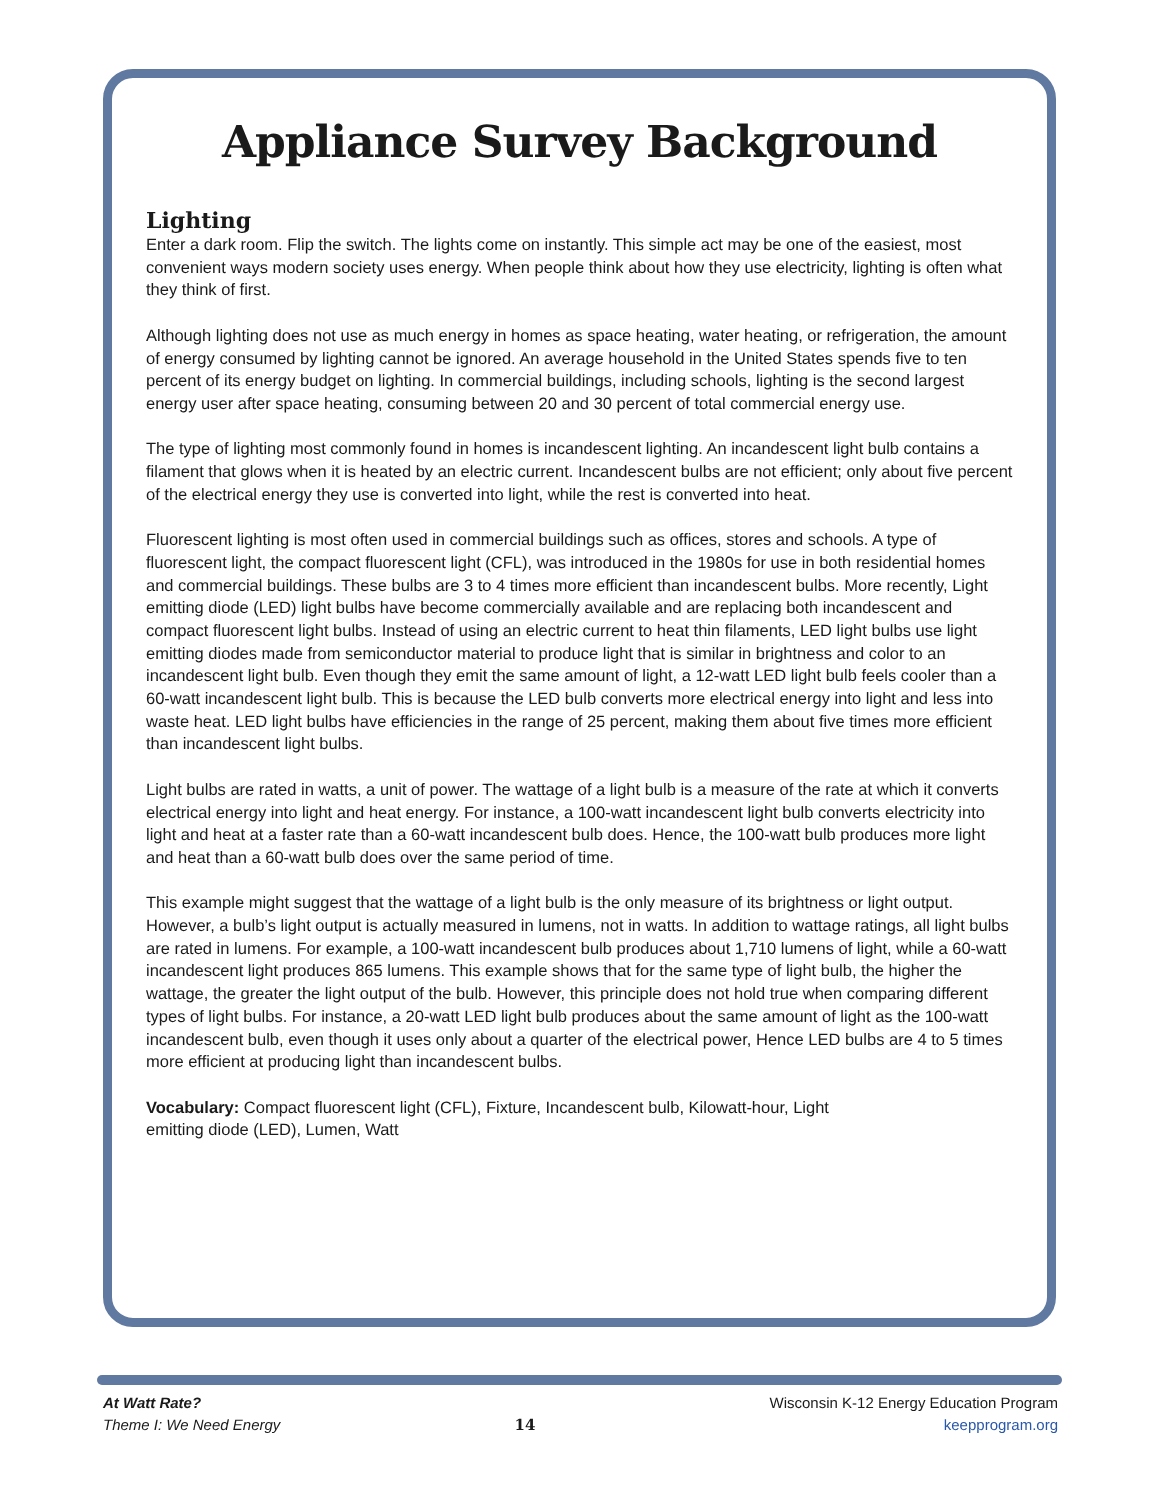Appliance Survey Background
Lighting
Enter a dark room. Flip the switch. The lights come on instantly. This simple act may be one of the easiest, most convenient ways modern society uses energy. When people think about how they use electricity, lighting is often what they think of first.
Although lighting does not use as much energy in homes as space heating, water heating, or refrigeration, the amount of energy consumed by lighting cannot be ignored. An average household in the United States spends five to ten percent of its energy budget on lighting. In commercial buildings, including schools, lighting is the second largest energy user after space heating, consuming between 20 and 30 percent of total commercial energy use.
The type of lighting most commonly found in homes is incandescent lighting. An incandescent light bulb contains a filament that glows when it is heated by an electric current. Incandescent bulbs are not efficient; only about five percent of the electrical energy they use is converted into light, while the rest is converted into heat.
Fluorescent lighting is most often used in commercial buildings such as offices, stores and schools. A type of fluorescent light, the compact fluorescent light (CFL), was introduced in the 1980s for use in both residential homes and commercial buildings. These bulbs are 3 to 4 times more efficient than incandescent bulbs. More recently, Light emitting diode (LED) light bulbs have become commercially available and are replacing both incandescent and compact fluorescent light bulbs. Instead of using an electric current to heat thin filaments, LED light bulbs use light emitting diodes made from semiconductor material to produce light that is similar in brightness and color to an incandescent light bulb. Even though they emit the same amount of light, a 12-watt LED light bulb feels cooler than a 60-watt incandescent light bulb. This is because the LED bulb converts more electrical energy into light and less into waste heat. LED light bulbs have efficiencies in the range of 25 percent, making them about five times more efficient than incandescent light bulbs.
Light bulbs are rated in watts, a unit of power. The wattage of a light bulb is a measure of the rate at which it converts electrical energy into light and heat energy. For instance, a 100-watt incandescent light bulb converts electricity into light and heat at a faster rate than a 60-watt incandescent bulb does. Hence, the 100-watt bulb produces more light and heat than a 60-watt bulb does over the same period of time.
This example might suggest that the wattage of a light bulb is the only measure of its brightness or light output. However, a bulb’s light output is actually measured in lumens, not in watts. In addition to wattage ratings, all light bulbs are rated in lumens. For example, a 100-watt incandescent bulb produces about 1,710 lumens of light, while a 60-watt incandescent light produces 865 lumens. This example shows that for the same type of light bulb, the higher the wattage, the greater the light output of the bulb. However, this principle does not hold true when comparing different types of light bulbs. For instance, a 20-watt LED light bulb produces about the same amount of light as the 100-watt incandescent bulb, even though it uses only about a quarter of the electrical power, Hence LED bulbs are 4 to 5 times more efficient at producing light than incandescent bulbs.
Vocabulary: Compact fluorescent light (CFL), Fixture, Incandescent bulb, Kilowatt-hour, Light emitting diode (LED), Lumen, Watt
At Watt Rate?
Theme I: We Need Energy
14
Wisconsin K-12 Energy Education Program
keepprogram.org